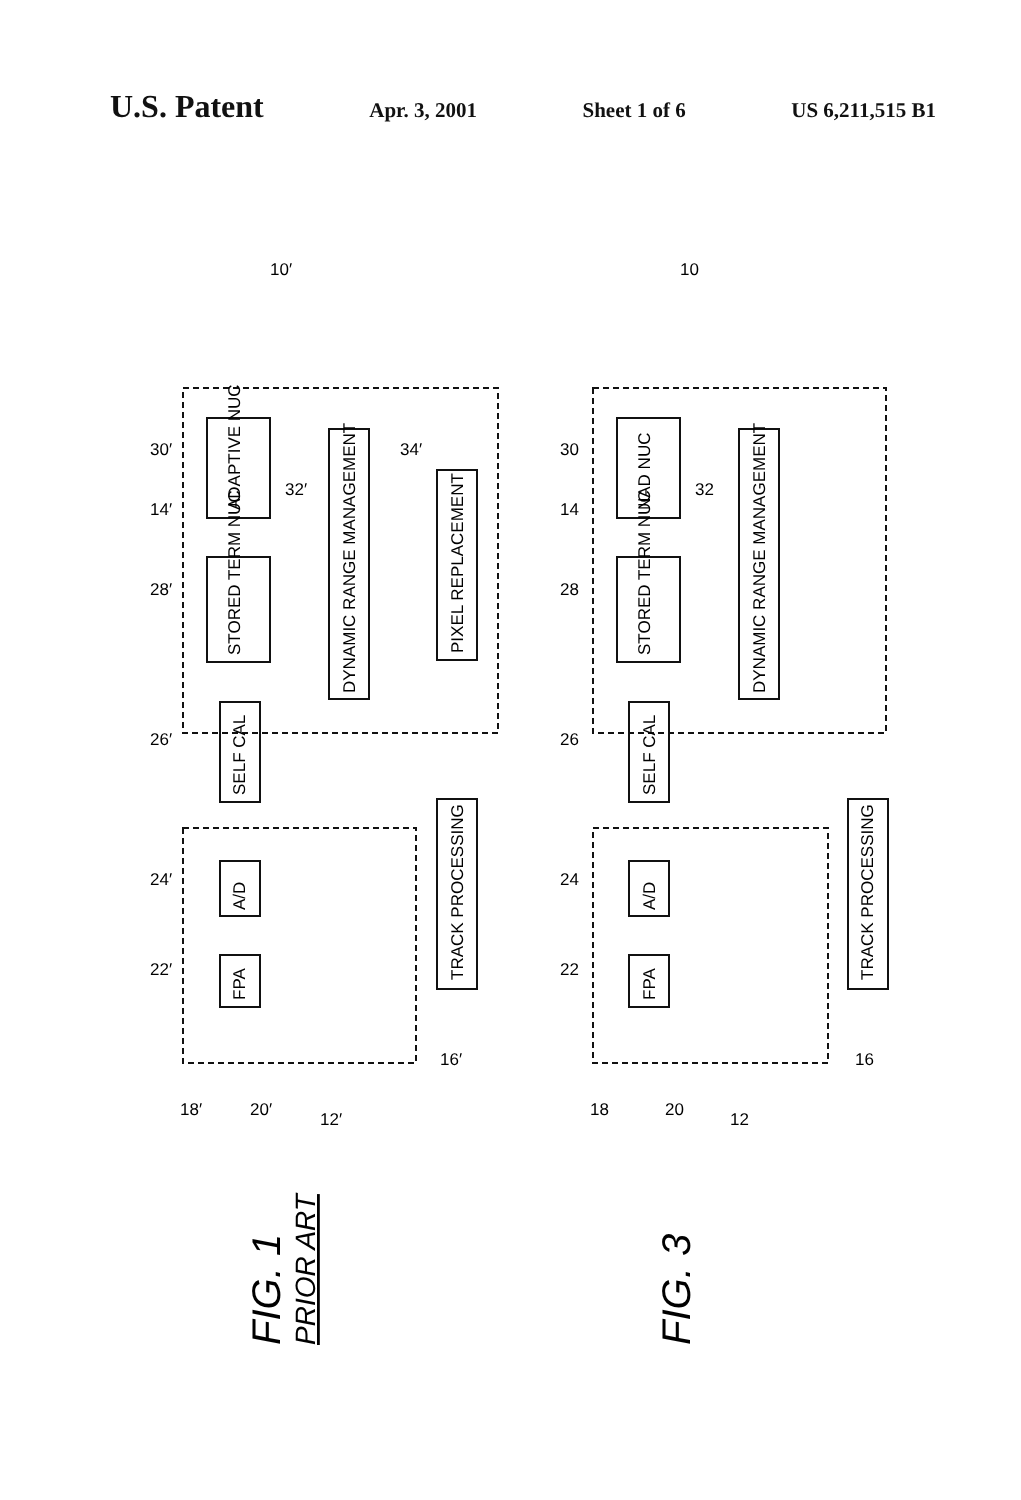U.S. Patent Apr. 3, 2001 Sheet 1 of 6 US 6,211,515 B1
ADAPTIVE NUC
STORED TERM NUC
SELF CAL
A/D
FPA
DYNAMIC RANGE MANAGEMENT
PIXEL REPLACEMENT
TRACK PROCESSING
NAD NUC
STORED TERM NUC
SELF CAL
A/D
FPA
DYNAMIC RANGE MANAGEMENT
TRACK PROCESSING
10′
10
14′
28′
26′
24′
22′
18′
20′
12′
16′
32′
34′
30′
14
28
26
24
22
18
20
12
16
32
30
FIG. 1
PRIOR ART
FIG. 3